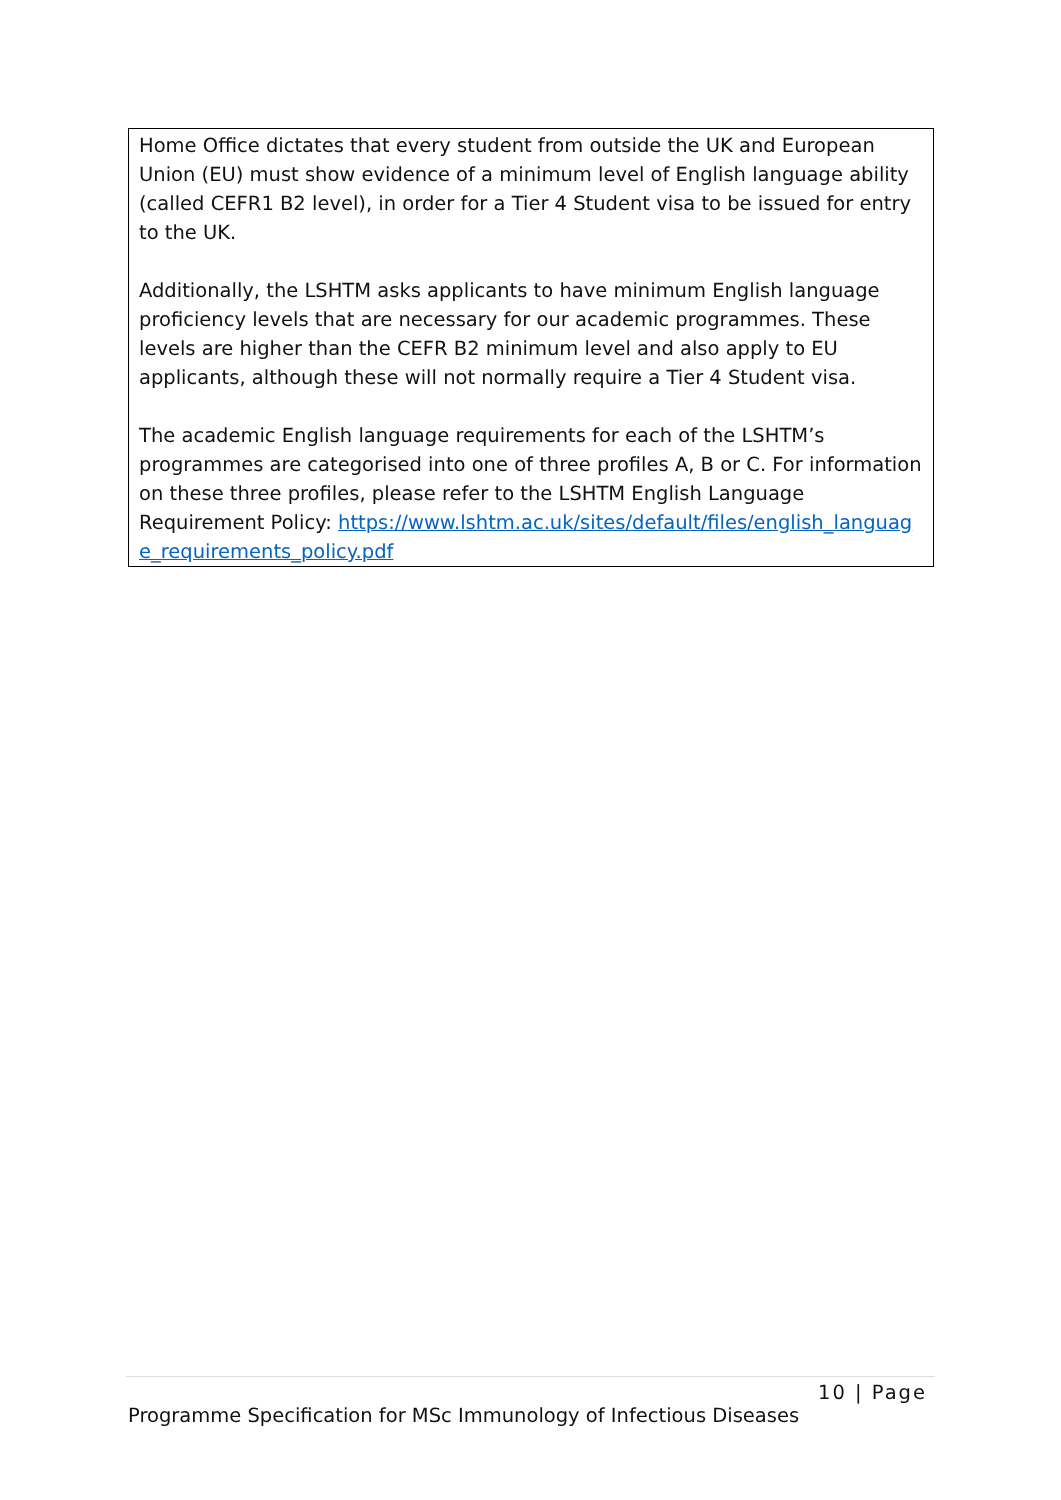Home Office dictates that every student from outside the UK and European Union (EU) must show evidence of a minimum level of English language ability (called CEFR1 B2 level), in order for a Tier 4 Student visa to be issued for entry to the UK.
Additionally, the LSHTM asks applicants to have minimum English language proficiency levels that are necessary for our academic programmes. These levels are higher than the CEFR B2 minimum level and also apply to EU applicants, although these will not normally require a Tier 4 Student visa.
The academic English language requirements for each of the LSHTM’s programmes are categorised into one of three profiles A, B or C. For information on these three profiles, please refer to the LSHTM English Language Requirement Policy: https://www.lshtm.ac.uk/sites/default/files/english_language_requirements_policy.pdf
10 | Page
Programme Specification for MSc Immunology of Infectious Diseases